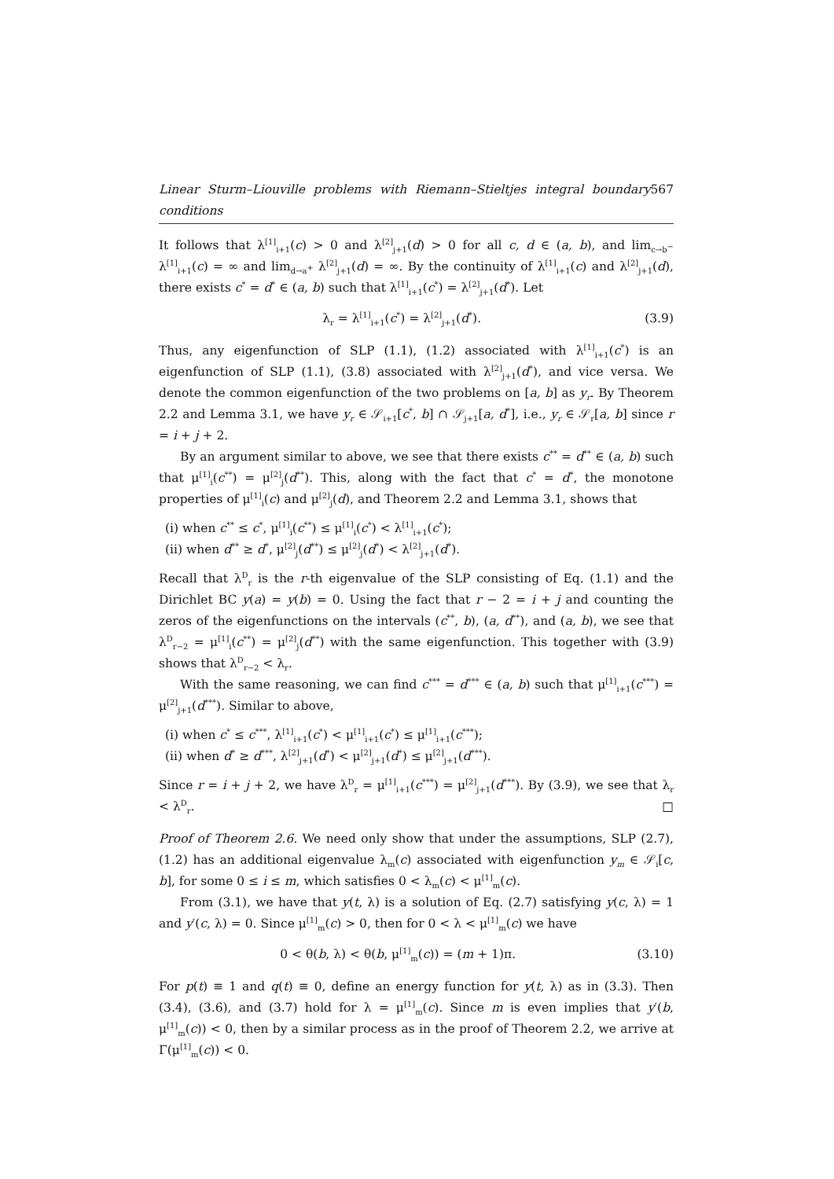Linear Sturm–Liouville problems with Riemann–Stieltjes integral boundary conditions 567
It follows that λ<sup>[1]</sup><sub>i+1</sub>(c) > 0 and λ<sup>[2]</sup><sub>j+1</sub>(d) > 0 for all c, d ∈ (a, b), and lim<sub>c→b<sup>−</sup></sub> λ<sup>[1]</sup><sub>i+1</sub>(c) = ∞ and lim<sub>d→a<sup>+</sup></sub> λ<sup>[2]</sup><sub>j+1</sub>(d) = ∞. By the continuity of λ<sup>[1]</sup><sub>i+1</sub>(c) and λ<sup>[2]</sup><sub>j+1</sub>(d), there exists c<sup>*</sup> = d<sup>*</sup> ∈ (a, b) such that λ<sup>[1]</sup><sub>i+1</sub>(c<sup>*</sup>) = λ<sup>[2]</sup><sub>j+1</sub>(d<sup>*</sup>). Let
λ<sub>r</sub> = λ<sup>[1]</sup><sub>i+1</sub>(c<sup>*</sup>) = λ<sup>[2]</sup><sub>j+1</sub>(d<sup>*</sup>). (3.9)
Thus, any eigenfunction of SLP (1.1), (1.2) associated with λ<sup>[1]</sup><sub>i+1</sub>(c<sup>*</sup>) is an eigenfunction of SLP (1.1), (3.8) associated with λ<sup>[2]</sup><sub>j+1</sub>(d<sup>*</sup>), and vice versa. We denote the common eigenfunction of the two problems on [a, b] as y<sub>r</sub>. By Theorem 2.2 and Lemma 3.1, we have y<sub>r</sub> ∈ 𝒮<sub>i+1</sub>[c<sup>*</sup>, b] ∩ 𝒮<sub>j+1</sub>[a, d<sup>*</sup>], i.e., y<sub>r</sub> ∈ 𝒮<sub>r</sub>[a, b] since r = i + j + 2.
By an argument similar to above, we see that there exists c<sup>**</sup> = d<sup>**</sup> ∈ (a, b) such that μ<sup>[1]</sup><sub>i</sub>(c<sup>**</sup>) = μ<sup>[2]</sup><sub>j</sub>(d<sup>**</sup>). This, along with the fact that c<sup>*</sup> = d<sup>*</sup>, the monotone properties of μ<sup>[1]</sup><sub>i</sub>(c) and μ<sup>[2]</sup><sub>j</sub>(d), and Theorem 2.2 and Lemma 3.1, shows that
(i) when c<sup>**</sup> ≤ c<sup>*</sup>, μ<sup>[1]</sup><sub>i</sub>(c<sup>**</sup>) ≤ μ<sup>[1]</sup><sub>i</sub>(c<sup>*</sup>) < λ<sup>[1]</sup><sub>i+1</sub>(c<sup>*</sup>);
(ii) when d<sup>**</sup> ≥ d<sup>*</sup>, μ<sup>[2]</sup><sub>j</sub>(d<sup>**</sup>) ≤ μ<sup>[2]</sup><sub>j</sub>(d<sup>*</sup>) < λ<sup>[2]</sup><sub>j+1</sub>(d<sup>*</sup>).
Recall that λ<sup>D</sup><sub>r</sub> is the r-th eigenvalue of the SLP consisting of Eq. (1.1) and the Dirichlet BC y(a) = y(b) = 0. Using the fact that r − 2 = i + j and counting the zeros of the eigenfunctions on the intervals (c<sup>**</sup>, b), (a, d<sup>**</sup>), and (a, b), we see that λ<sup>D</sup><sub>r−2</sub> = μ<sup>[1]</sup><sub>i</sub>(c<sup>**</sup>) = μ<sup>[2]</sup><sub>j</sub>(d<sup>**</sup>) with the same eigenfunction. This together with (3.9) shows that λ<sup>D</sup><sub>r−2</sub> < λ<sub>r</sub>.
With the same reasoning, we can find c<sup>***</sup> = d<sup>***</sup> ∈ (a, b) such that μ<sup>[1]</sup><sub>i+1</sub>(c<sup>***</sup>) = μ<sup>[2]</sup><sub>j+1</sub>(d<sup>***</sup>). Similar to above,
(i) when c<sup>*</sup> ≤ c<sup>***</sup>, λ<sup>[1]</sup><sub>i+1</sub>(c<sup>*</sup>) < μ<sup>[1]</sup><sub>i+1</sub>(c<sup>*</sup>) ≤ μ<sup>[1]</sup><sub>i+1</sub>(c<sup>***</sup>);
(ii) when d<sup>*</sup> ≥ d<sup>***</sup>, λ<sup>[2]</sup><sub>j+1</sub>(d<sup>*</sup>) < μ<sup>[2]</sup><sub>j+1</sub>(d<sup>*</sup>) ≤ μ<sup>[2]</sup><sub>j+1</sub>(d<sup>***</sup>).
Since r = i + j + 2, we have λ<sup>D</sup><sub>r</sub> = μ<sup>[1]</sup><sub>i+1</sub>(c<sup>***</sup>) = μ<sup>[2]</sup><sub>j+1</sub>(d<sup>***</sup>). By (3.9), we see that λ<sub>r</sub> < λ<sup>D</sup><sub>r</sub>. □
Proof of Theorem 2.6. We need only show that under the assumptions, SLP (2.7), (1.2) has an additional eigenvalue λ<sub>m</sub>(c) associated with eigenfunction y<sub>m</sub> ∈ 𝒮<sub>i</sub>[c, b], for some 0 ≤ i ≤ m, which satisfies 0 < λ<sub>m</sub>(c) < μ<sup>[1]</sup><sub>m</sub>(c).
From (3.1), we have that y(t, λ) is a solution of Eq. (2.7) satisfying y(c, λ) = 1 and y′(c, λ) = 0. Since μ<sup>[1]</sup><sub>m</sub>(c) > 0, then for 0 < λ < μ<sup>[1]</sup><sub>m</sub>(c) we have
0 < θ(b, λ) < θ(b, μ<sup>[1]</sup><sub>m</sub>(c)) = (m + 1)π. (3.10)
For p(t) ≡ 1 and q(t) ≡ 0, define an energy function for y(t, λ) as in (3.3). Then (3.4), (3.6), and (3.7) hold for λ = μ<sup>[1]</sup><sub>m</sub>(c). Since m is even implies that y′(b, μ<sup>[1]</sup><sub>m</sub>(c)) < 0, then by a similar process as in the proof of Theorem 2.2, we arrive at Γ(μ<sup>[1]</sup><sub>m</sub>(c)) < 0.